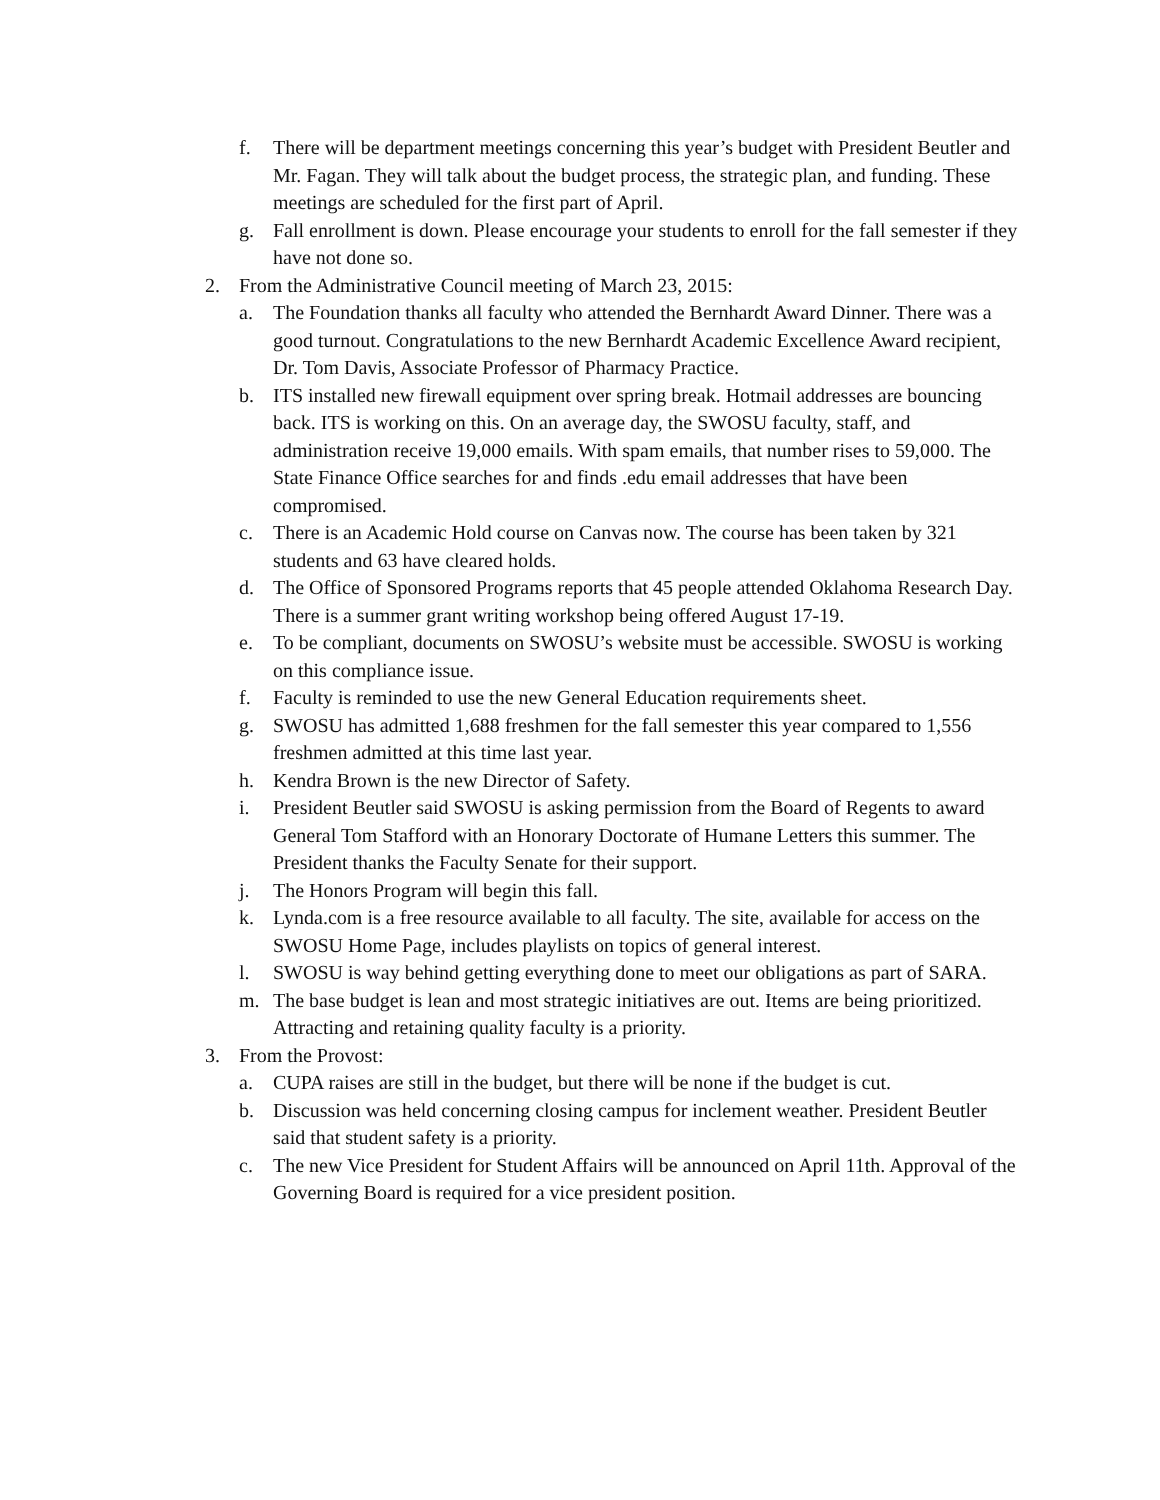f. There will be department meetings concerning this year’s budget with President Beutler and Mr. Fagan. They will talk about the budget process, the strategic plan, and funding. These meetings are scheduled for the first part of April.
g. Fall enrollment is down. Please encourage your students to enroll for the fall semester if they have not done so.
2. From the Administrative Council meeting of March 23, 2015:
a. The Foundation thanks all faculty who attended the Bernhardt Award Dinner. There was a good turnout. Congratulations to the new Bernhardt Academic Excellence Award recipient, Dr. Tom Davis, Associate Professor of Pharmacy Practice.
b. ITS installed new firewall equipment over spring break. Hotmail addresses are bouncing back. ITS is working on this. On an average day, the SWOSU faculty, staff, and administration receive 19,000 emails. With spam emails, that number rises to 59,000. The State Finance Office searches for and finds .edu email addresses that have been compromised.
c. There is an Academic Hold course on Canvas now. The course has been taken by 321 students and 63 have cleared holds.
d. The Office of Sponsored Programs reports that 45 people attended Oklahoma Research Day. There is a summer grant writing workshop being offered August 17-19.
e. To be compliant, documents on SWOSU’s website must be accessible. SWOSU is working on this compliance issue.
f. Faculty is reminded to use the new General Education requirements sheet.
g. SWOSU has admitted 1,688 freshmen for the fall semester this year compared to 1,556 freshmen admitted at this time last year.
h. Kendra Brown is the new Director of Safety.
i. President Beutler said SWOSU is asking permission from the Board of Regents to award General Tom Stafford with an Honorary Doctorate of Humane Letters this summer. The President thanks the Faculty Senate for their support.
j. The Honors Program will begin this fall.
k. Lynda.com is a free resource available to all faculty. The site, available for access on the SWOSU Home Page, includes playlists on topics of general interest.
l. SWOSU is way behind getting everything done to meet our obligations as part of SARA.
m. The base budget is lean and most strategic initiatives are out. Items are being prioritized. Attracting and retaining quality faculty is a priority.
3. From the Provost:
a. CUPA raises are still in the budget, but there will be none if the budget is cut.
b. Discussion was held concerning closing campus for inclement weather. President Beutler said that student safety is a priority.
c. The new Vice President for Student Affairs will be announced on April 11th. Approval of the Governing Board is required for a vice president position.